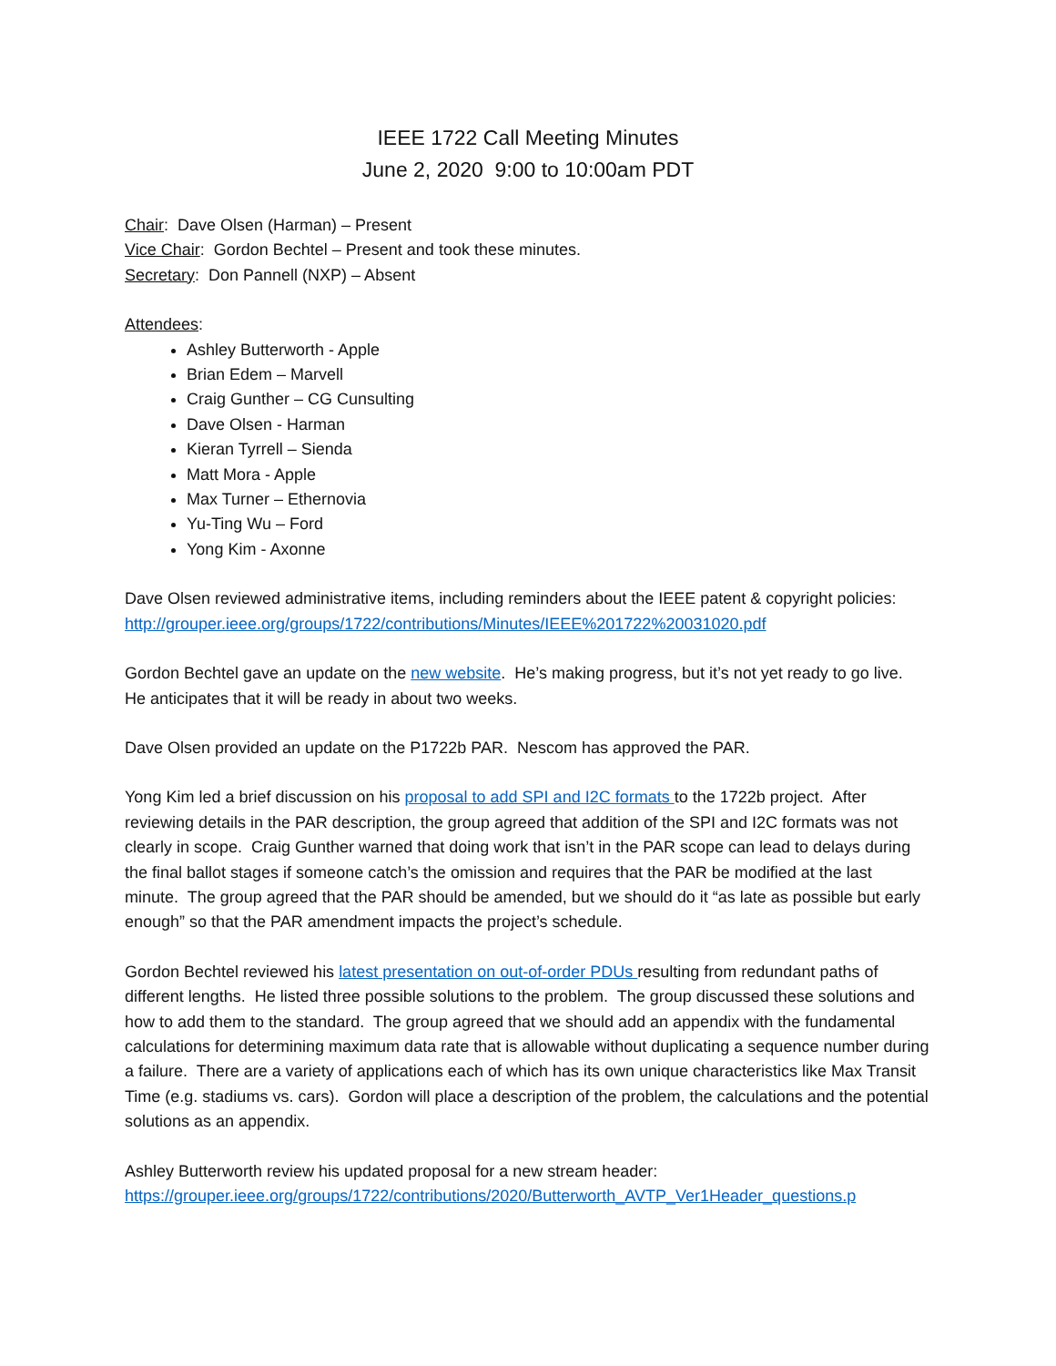IEEE 1722 Call Meeting Minutes
June 2, 2020 9:00 to 10:00am PDT
Chair: Dave Olsen (Harman) – Present
Vice Chair: Gordon Bechtel – Present and took these minutes.
Secretary: Don Pannell (NXP) – Absent
Attendees:
Ashley Butterworth - Apple
Brian Edem – Marvell
Craig Gunther – CG Cunsulting
Dave Olsen - Harman
Kieran Tyrrell – Sienda
Matt Mora - Apple
Max Turner – Ethernovia
Yu-Ting Wu – Ford
Yong Kim - Axonne
Dave Olsen reviewed administrative items, including reminders about the IEEE patent & copyright policies: http://grouper.ieee.org/groups/1722/contributions/Minutes/IEEE%201722%20031020.pdf
Gordon Bechtel gave an update on the new website. He’s making progress, but it’s not yet ready to go live. He anticipates that it will be ready in about two weeks.
Dave Olsen provided an update on the P1722b PAR. Nescom has approved the PAR.
Yong Kim led a brief discussion on his proposal to add SPI and I2C formats to the 1722b project. After reviewing details in the PAR description, the group agreed that addition of the SPI and I2C formats was not clearly in scope. Craig Gunther warned that doing work that isn’t in the PAR scope can lead to delays during the final ballot stages if someone catch’s the omission and requires that the PAR be modified at the last minute. The group agreed that the PAR should be amended, but we should do it “as late as possible but early enough” so that the PAR amendment impacts the project’s schedule.
Gordon Bechtel reviewed his latest presentation on out-of-order PDUs resulting from redundant paths of different lengths. He listed three possible solutions to the problem. The group discussed these solutions and how to add them to the standard. The group agreed that we should add an appendix with the fundamental calculations for determining maximum data rate that is allowable without duplicating a sequence number during a failure. There are a variety of applications each of which has its own unique characteristics like Max Transit Time (e.g. stadiums vs. cars). Gordon will place a description of the problem, the calculations and the potential solutions as an appendix.
Ashley Butterworth review his updated proposal for a new stream header:
https://grouper.ieee.org/groups/1722/contributions/2020/Butterworth_AVTP_Ver1Header_questions.p